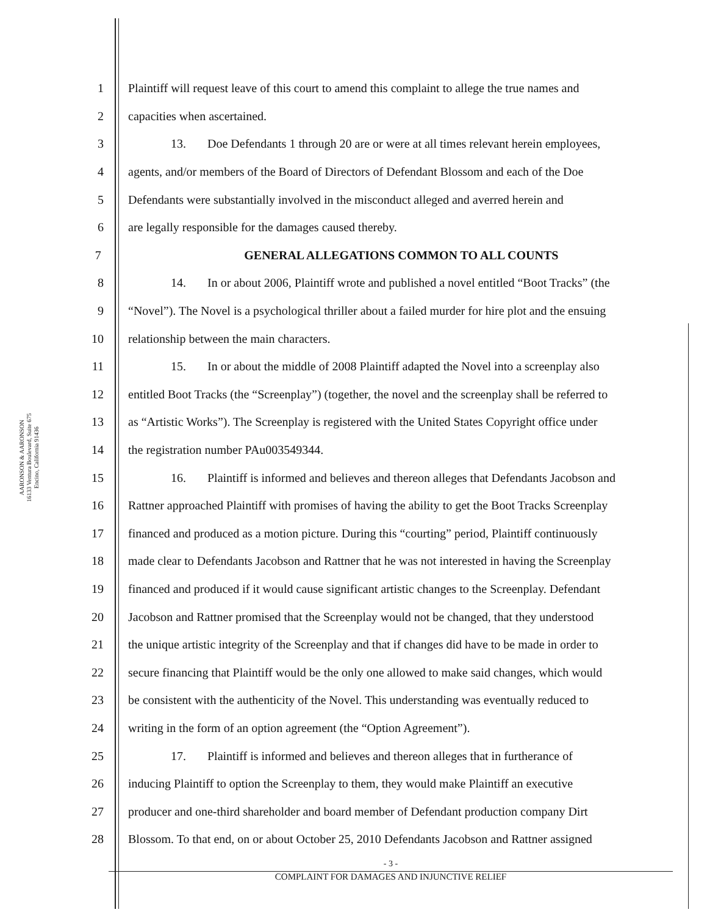AARONSON & AARONSON
16133 Ventura Boulevard, Suite 675
Encino, California 91436
1 Plaintiff will request leave of this court to amend this complaint to allege the true names and
2 capacities when ascertained.
3 13. Doe Defendants 1 through 20 are or were at all times relevant herein employees,
4 agents, and/or members of the Board of Directors of Defendant Blossom and each of the Doe
5 Defendants were substantially involved in the misconduct alleged and averred herein and
6 are legally responsible for the damages caused thereby.
7
GENERAL ALLEGATIONS COMMON TO ALL COUNTS
8 14. In or about 2006, Plaintiff wrote and published a novel entitled “Boot Tracks” (the
9 “Novel”). The Novel is a psychological thriller about a failed murder for hire plot and the ensuing
10 relationship between the main characters.
11 15. In or about the middle of 2008 Plaintiff adapted the Novel into a screenplay also
12 entitled Boot Tracks (the “Screenplay”) (together, the novel and the screenplay shall be referred to
13 as “Artistic Works”). The Screenplay is registered with the United States Copyright office under
14 the registration number PAu003549344.
15 16. Plaintiff is informed and believes and thereon alleges that Defendants Jacobson and
16 Rattner approached Plaintiff with promises of having the ability to get the Boot Tracks Screenplay
17 financed and produced as a motion picture. During this “courting” period, Plaintiff continuously
18 made clear to Defendants Jacobson and Rattner that he was not interested in having the Screenplay
19 financed and produced if it would cause significant artistic changes to the Screenplay. Defendant
20 Jacobson and Rattner promised that the Screenplay would not be changed, that they understood
21 the unique artistic integrity of the Screenplay and that if changes did have to be made in order to
22 secure financing that Plaintiff would be the only one allowed to make said changes, which would
23 be consistent with the authenticity of the Novel. This understanding was eventually reduced to
24 writing in the form of an option agreement (the “Option Agreement”).
25 17. Plaintiff is informed and believes and thereon alleges that in furtherance of
26 inducing Plaintiff to option the Screenplay to them, they would make Plaintiff an executive
27 producer and one-third shareholder and board member of Defendant production company Dirt
28 Blossom. To that end, on or about October 25, 2010 Defendants Jacobson and Rattner assigned
- 3 -
COMPLAINT FOR DAMAGES AND INJUNCTIVE RELIEF